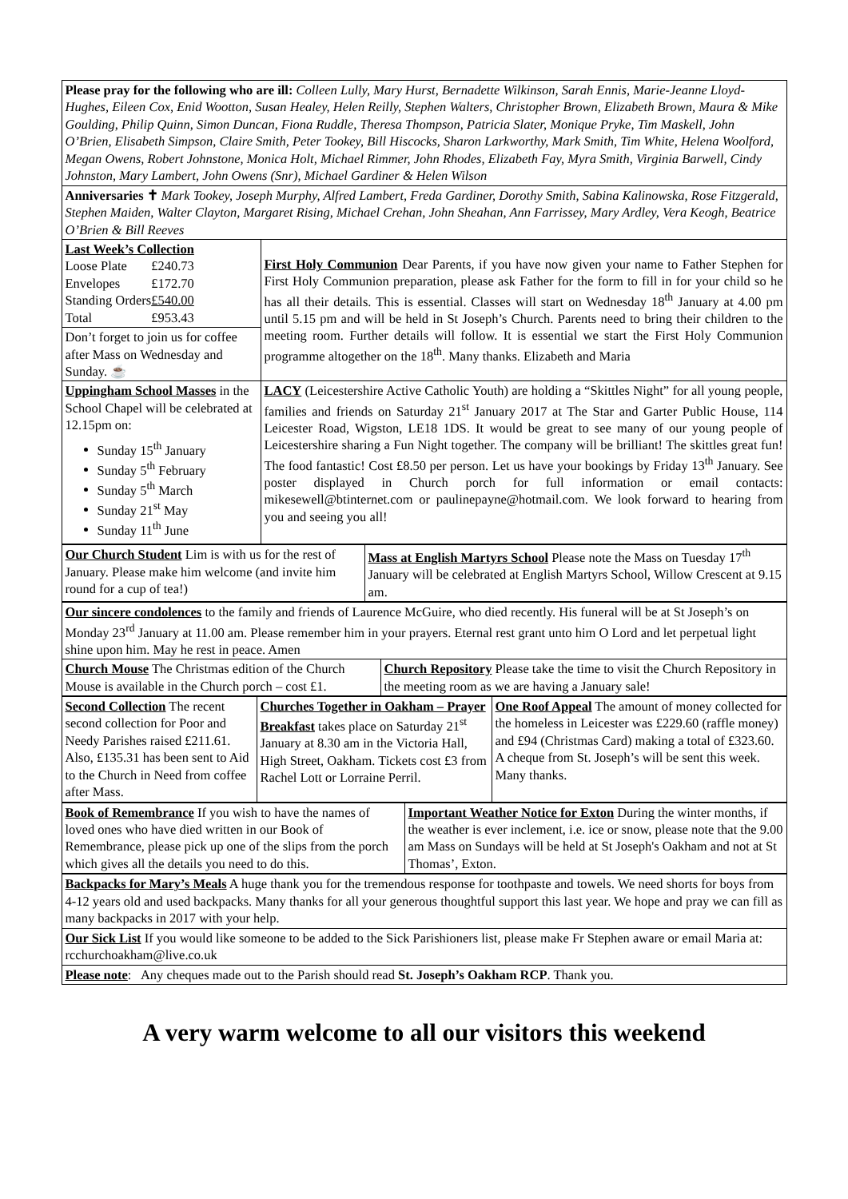Please pray for the following who are ill: Colleen Lully, Mary Hurst, Bernadette Wilkinson, Sarah Ennis, Marie-Jeanne Lloyd-Hughes, Eileen Cox, Enid Wootton, Susan Healey, Helen Reilly, Stephen Walters, Christopher Brown, Elizabeth Brown, Maura & Mike Goulding, Philip Quinn, Simon Duncan, Fiona Ruddle, Theresa Thompson, Patricia Slater, Monique Pryke, Tim Maskell, John O’Brien, Elisabeth Simpson, Claire Smith, Peter Tookey, Bill Hiscocks, Sharon Larkworthy, Mark Smith, Tim White, Helena Woolford, Megan Owens, Robert Johnstone, Monica Holt, Michael Rimmer, John Rhodes, Elizabeth Fay, Myra Smith, Virginia Barwell, Cindy Johnston, Mary Lambert, John Owens (Snr), Michael Gardiner & Helen Wilson
Anniversaries ✝ Mark Tookey, Joseph Murphy, Alfred Lambert, Freda Gardiner, Dorothy Smith, Sabina Kalinowska, Rose Fitzgerald, Stephen Maiden, Walter Clayton, Margaret Rising, Michael Crehan, John Sheahan, Ann Farrissey, Mary Ardley, Vera Keogh, Beatrice O’Brien & Bill Reeves
| Last Week’s Collection / Loose Plate / £240.73 / / Envelopes / £172.70 / / Standing Orders / £540.00 / / Total / £953.43 / | First Holy Communion Dear Parents, if you have now given your name to Father Stephen for First Holy Communion preparation, please ask Father for the form to fill in for your child so he has all their details. This is essential. Classes will start on Wednesday 18<sup>th</sup> January at 4.00 pm until 5.15 pm and will be held in St Joseph’s Church. Parents need to bring their children to the meeting room. Further details will follow. It is essential we start the First Holy Communion programme altogether on the 18<sup>th</sup>. Many thanks. Elizabeth and Maria |
| Don’t forget to join us for coffee after Mass on Wednesday and Sunday. ☕ | |
| Uppingham School Masses in the School Chapel will be celebrated at 12.15pm on: Sunday 15<sup>th</sup> January Sunday 5<sup>th</sup> February Sunday 5<sup>th</sup> March Sunday 21<sup>st</sup> May Sunday 11<sup>th</sup> June | LACY (Leicestershire Active Catholic Youth) are holding a “Skittles Night” for all young people, families and friends on Saturday 21<sup>st</sup> January 2017 at The Star and Garter Public House, 114 Leicester Road, Wigston, LE18 1DS. It would be great to see many of our young people of Leicestershire sharing a Fun Night together. The company will be brilliant! The skittles great fun! The food fantastic! Cost £8.50 per person. Let us have your bookings by Friday 13<sup>th</sup> January. See poster displayed in Church porch for full information or email contacts: mikesewell@btinternet.com or paulinepayne@hotmail.com. We look forward to hearing from you and seeing you all! |
| Our Church Student Lim is with us for the rest of January. Please make him welcome (and invite him round for a cup of tea!) | Mass at English Martyrs School Please note the Mass on Tuesday 17<sup>th</sup> January will be celebrated at English Martyrs School, Willow Crescent at 9.15 am. |
Our sincere condolences to the family and friends of Laurence McGuire, who died recently. His funeral will be at St Joseph’s on Monday 23<sup>rd</sup> January at 11.00 am. Please remember him in your prayers. Eternal rest grant unto him O Lord and let perpetual light shine upon him. May he rest in peace. Amen
| Church Mouse The Christmas edition of the Church Mouse is available in the Church porch – cost £1. | Church Repository Please take the time to visit the Church Repository in the meeting room as we are having a January sale! |
| Second Collection The recent second collection for Poor and Needy Parishes raised £211.61. Also, £135.31 has been sent to Aid to the Church in Need from coffee after Mass. | Churches Together in Oakham – Prayer Breakfast takes place on Saturday 21<sup>st</sup> January at 8.30 am in the Victoria Hall, High Street, Oakham. Tickets cost £3 from Rachel Lott or Lorraine Perril. | One Roof Appeal The amount of money collected for the homeless in Leicester was £229.60 (raffle money) and £94 (Christmas Card) making a total of £323.60. A cheque from St. Joseph’s will be sent this week. Many thanks. |
| Book of Remembrance If you wish to have the names of loved ones who have died written in our Book of Remembrance, please pick up one of the slips from the porch which gives all the details you need to do this. | Important Weather Notice for Exton During the winter months, if the weather is ever inclement, i.e. ice or snow, please note that the 9.00 am Mass on Sundays will be held at St Joseph's Oakham and not at St Thomas’, Exton. |
Backpacks for Mary’s Meals A huge thank you for the tremendous response for toothpaste and towels. We need shorts for boys from 4-12 years old and used backpacks. Many thanks for all your generous thoughtful support this last year. We hope and pray we can fill as many backpacks in 2017 with your help.
Our Sick List If you would like someone to be added to the Sick Parishioners list, please make Fr Stephen aware or email Maria at: rcchurchoakham@live.co.uk
Please note: Any cheques made out to the Parish should read St. Joseph’s Oakham RCP. Thank you.
A very warm welcome to all our visitors this weekend